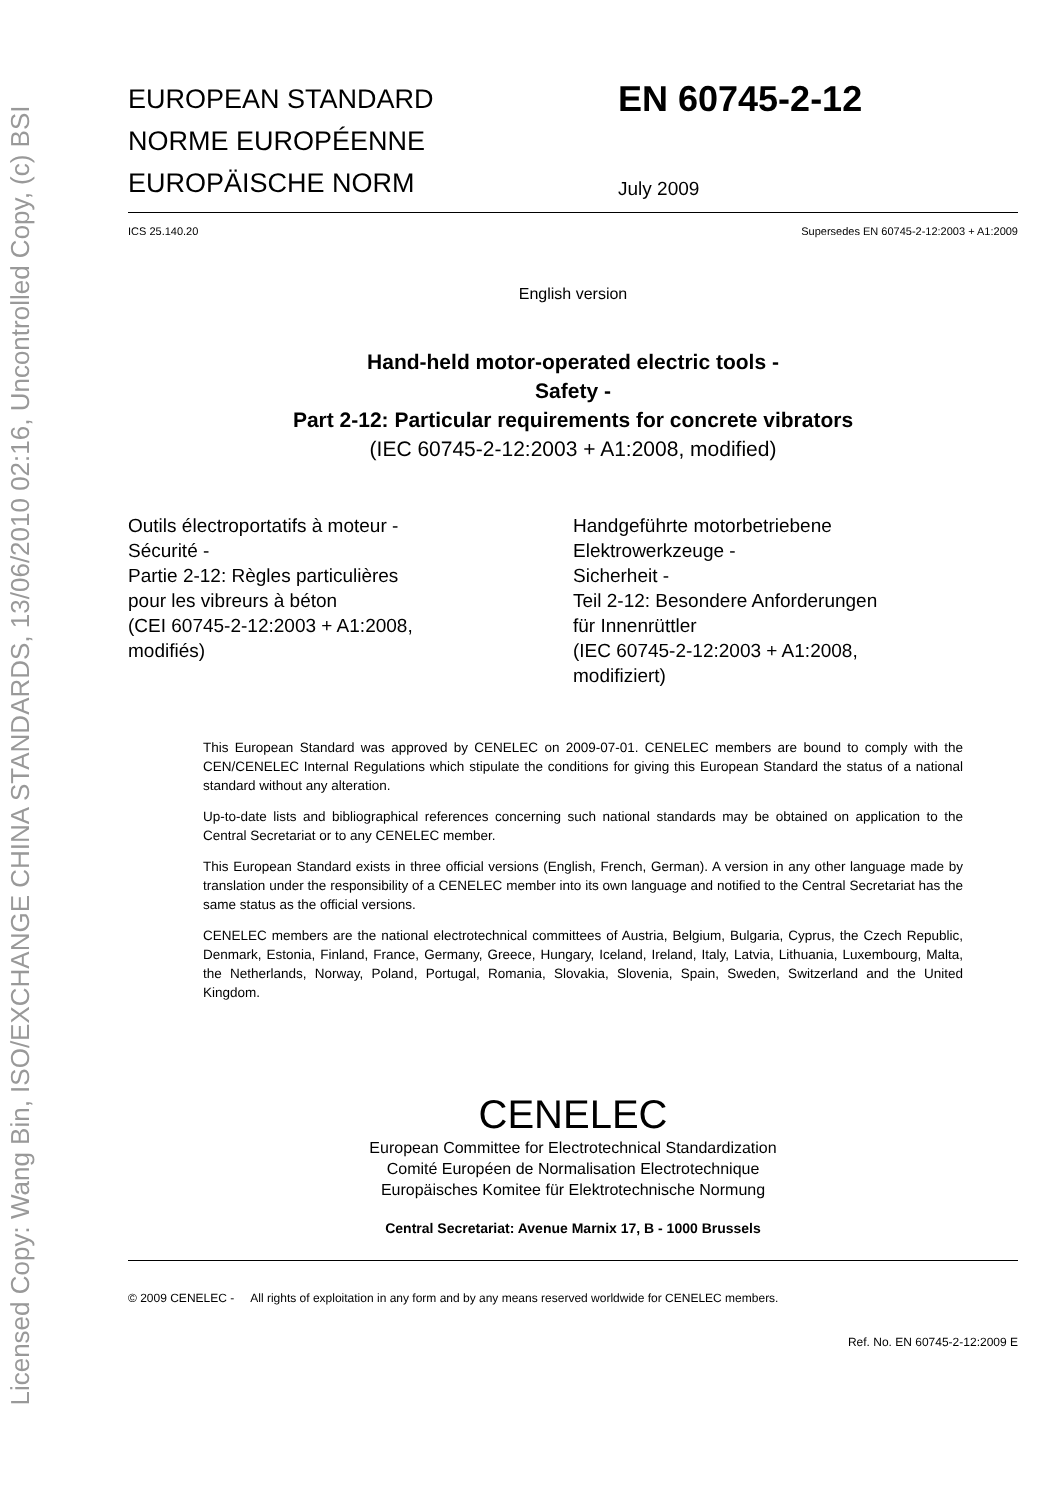Licensed Copy: Wang Bin, ISO/EXCHANGE CHINA STANDARDS, 13/06/2010 02:16, Uncontrolled Copy, (c) BSI
EUROPEAN STANDARD
NORME EUROPÉENNE
EUROPÄISCHE NORM
EN 60745-2-12
July 2009
ICS 25.140.20 Supersedes EN 60745-2-12:2003 + A1:2009
English version
Hand-held motor-operated electric tools -
Safety -
Part 2-12: Particular requirements for concrete vibrators
(IEC 60745-2-12:2003 + A1:2008, modified)
Outils électroportatifs à moteur -
Sécurité -
Partie 2-12: Règles particulières
pour les vibreurs à béton
(CEI 60745-2-12:2003 + A1:2008,
modifiés)
Handgeführte motorbetriebene
Elektrowerkzeuge -
Sicherheit -
Teil 2-12: Besondere Anforderungen
für Innenrüttler
(IEC 60745-2-12:2003 + A1:2008,
modifiziert)
This European Standard was approved by CENELEC on 2009-07-01. CENELEC members are bound to comply with the CEN/CENELEC Internal Regulations which stipulate the conditions for giving this European Standard the status of a national standard without any alteration.
Up-to-date lists and bibliographical references concerning such national standards may be obtained on application to the Central Secretariat or to any CENELEC member.
This European Standard exists in three official versions (English, French, German). A version in any other language made by translation under the responsibility of a CENELEC member into its own language and notified to the Central Secretariat has the same status as the official versions.
CENELEC members are the national electrotechnical committees of Austria, Belgium, Bulgaria, Cyprus, the Czech Republic, Denmark, Estonia, Finland, France, Germany, Greece, Hungary, Iceland, Ireland, Italy, Latvia, Lithuania, Luxembourg, Malta, the Netherlands, Norway, Poland, Portugal, Romania, Slovakia, Slovenia, Spain, Sweden, Switzerland and the United Kingdom.
CENELEC
European Committee for Electrotechnical Standardization
Comité Européen de Normalisation Electrotechnique
Europäisches Komitee für Elektrotechnische Normung
Central Secretariat: Avenue Marnix 17, B - 1000 Brussels
© 2009 CENELEC - All rights of exploitation in any form and by any means reserved worldwide for CENELEC members.
Ref. No. EN 60745-2-12:2009 E